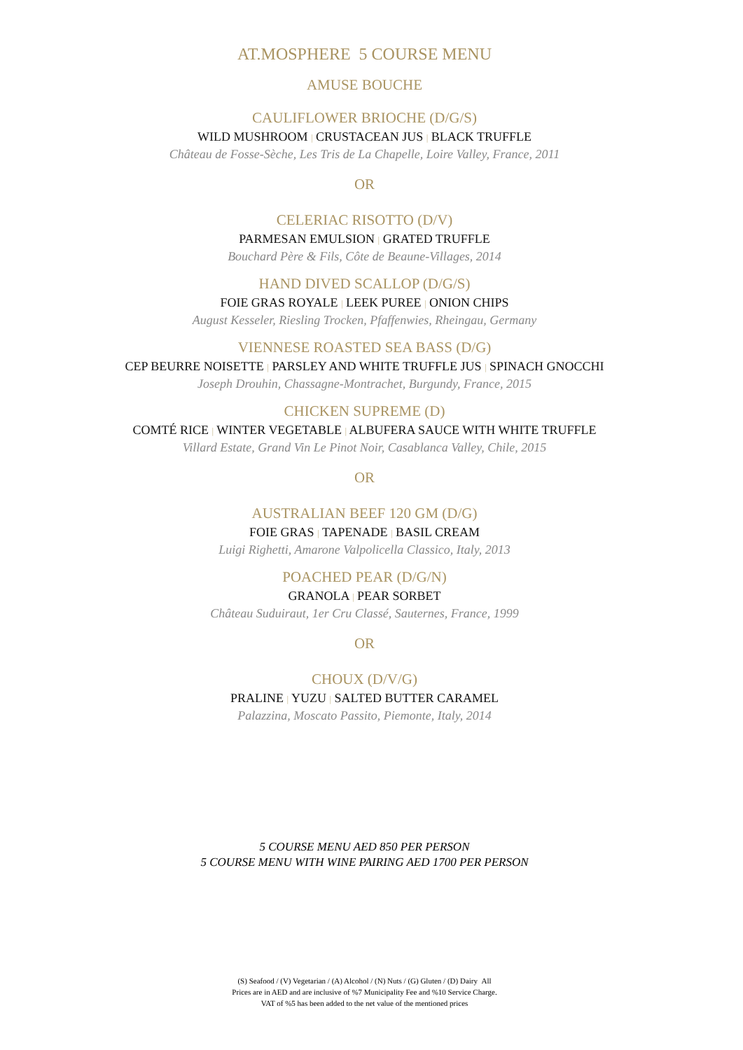AT.MOSPHERE 5 COURSE MENU
AMUSE BOUCHE
CAULIFLOWER BRIOCHE (D/G/S)
WILD MUSHROOM | CRUSTACEAN JUS | BLACK TRUFFLE
Château de Fosse-Sèche, Les Tris de La Chapelle, Loire Valley, France, 2011
OR
CELERIAC RISOTTO (D/V)
PARMESAN EMULSION | GRATED TRUFFLE
Bouchard Père & Fils, Côte de Beaune-Villages, 2014
HAND DIVED SCALLOP (D/G/S)
FOIE GRAS ROYALE | LEEK PUREE | ONION CHIPS
August Kesseler, Riesling Trocken, Pfaffenwies, Rheingau, Germany
VIENNESE ROASTED SEA BASS (D/G)
CEP BEURRE NOISETTE | PARSLEY AND WHITE TRUFFLE JUS | SPINACH GNOCCHI
Joseph Drouhin, Chassagne-Montrachet, Burgundy, France, 2015
CHICKEN SUPREME (D)
COMTÉ RICE | WINTER VEGETABLE | ALBUFERA SAUCE WITH WHITE TRUFFLE
Villard Estate, Grand Vin Le Pinot Noir, Casablanca Valley, Chile, 2015
OR
AUSTRALIAN BEEF 120 GM (D/G)
FOIE GRAS | TAPENADE | BASIL CREAM
Luigi Righetti, Amarone Valpolicella Classico, Italy, 2013
POACHED PEAR (D/G/N)
GRANOLA | PEAR SORBET
Château Suduiraut, 1er Cru Classé, Sauternes, France, 1999
OR
CHOUX (D/V/G)
PRALINE | YUZU | SALTED BUTTER CARAMEL
Palazzina, Moscato Passito, Piemonte, Italy, 2014
5 COURSE MENU AED 850 PER PERSON
5 COURSE MENU WITH WINE PAIRING AED 1700 PER PERSON
(S) Seafood / (V) Vegetarian / (A) Alcohol / (N) Nuts / (G) Gluten / (D) Dairy All
Prices are in AED and are inclusive of %7 Municipality Fee and %10 Service Charge.
VAT of %5 has been added to the net value of the mentioned prices